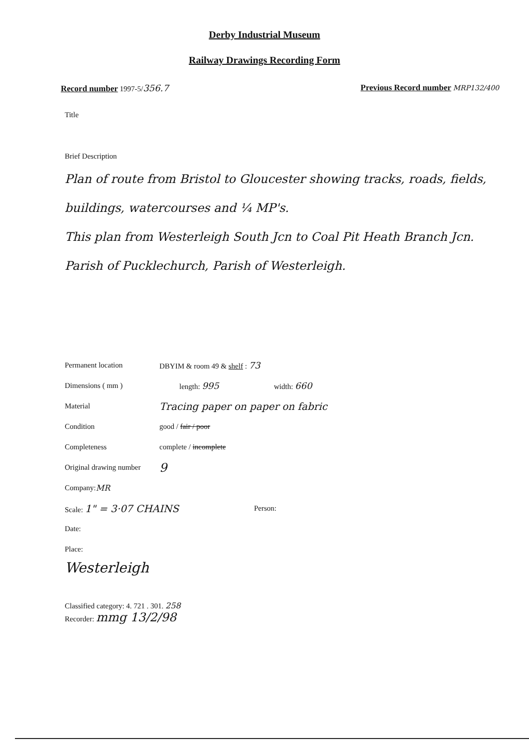Derby Industrial Museum
Railway Drawings Recording Form
Record number 1997-5/356.7 Previous Record number MRP132/400
Title
Brief Description
Plan of route from Bristol to Gloucester showing tracks, roads, fields, buildings, watercourses and ¼ MP's.
This plan from Westerleigh South Jcn to Coal Pit Heath Branch Jcn.
Parish of Pucklechurch, Parish of Westerleigh.
Permanent location DBYIM & room 49 & shelf : 73
Dimensions ( mm ) length: 995 width: 660
Material Tracing paper on paper on fabric
Condition good / fair / poor
Completeness complete / incomplete
Original drawing number 9
Company: MR
Scale: 1" = 3·07 CHAINS Person:
Date:
Place:
Westerleigh
Classified category: 4. 721 . 301. 258
Recorder: mmg 13/2/98